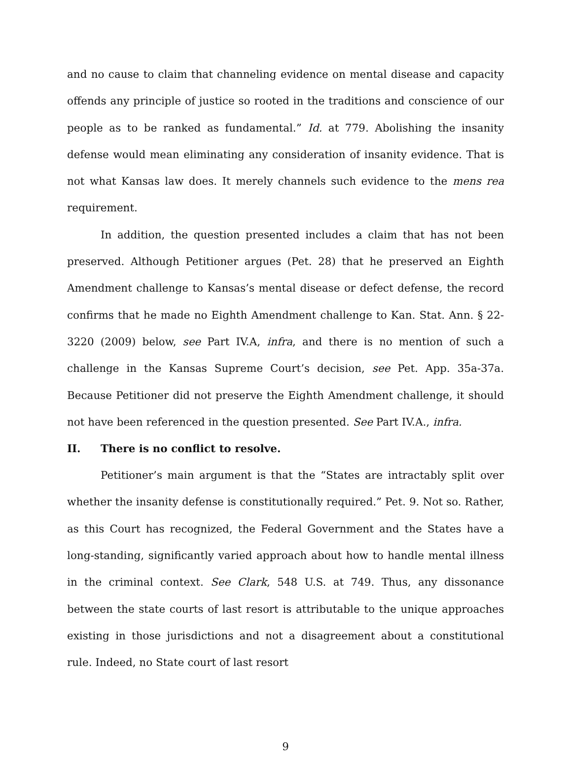and no cause to claim that channeling evidence on mental disease and capacity offends any principle of justice so rooted in the traditions and conscience of our people as to be ranked as fundamental.” Id. at 779. Abolishing the insanity defense would mean eliminating any consideration of insanity evidence. That is not what Kansas law does. It merely channels such evidence to the mens rea requirement.
In addition, the question presented includes a claim that has not been preserved. Although Petitioner argues (Pet. 28) that he preserved an Eighth Amendment challenge to Kansas’s mental disease or defect defense, the record confirms that he made no Eighth Amendment challenge to Kan. Stat. Ann. § 22-3220 (2009) below, see Part IV.A, infra, and there is no mention of such a challenge in the Kansas Supreme Court’s decision, see Pet. App. 35a-37a. Because Petitioner did not preserve the Eighth Amendment challenge, it should not have been referenced in the question presented. See Part IV.A., infra.
II. There is no conflict to resolve.
Petitioner’s main argument is that the “States are intractably split over whether the insanity defense is constitutionally required.” Pet. 9. Not so. Rather, as this Court has recognized, the Federal Government and the States have a long-standing, significantly varied approach about how to handle mental illness in the criminal context. See Clark, 548 U.S. at 749. Thus, any dissonance between the state courts of last resort is attributable to the unique approaches existing in those jurisdictions and not a disagreement about a constitutional rule. Indeed, no State court of last resort
9